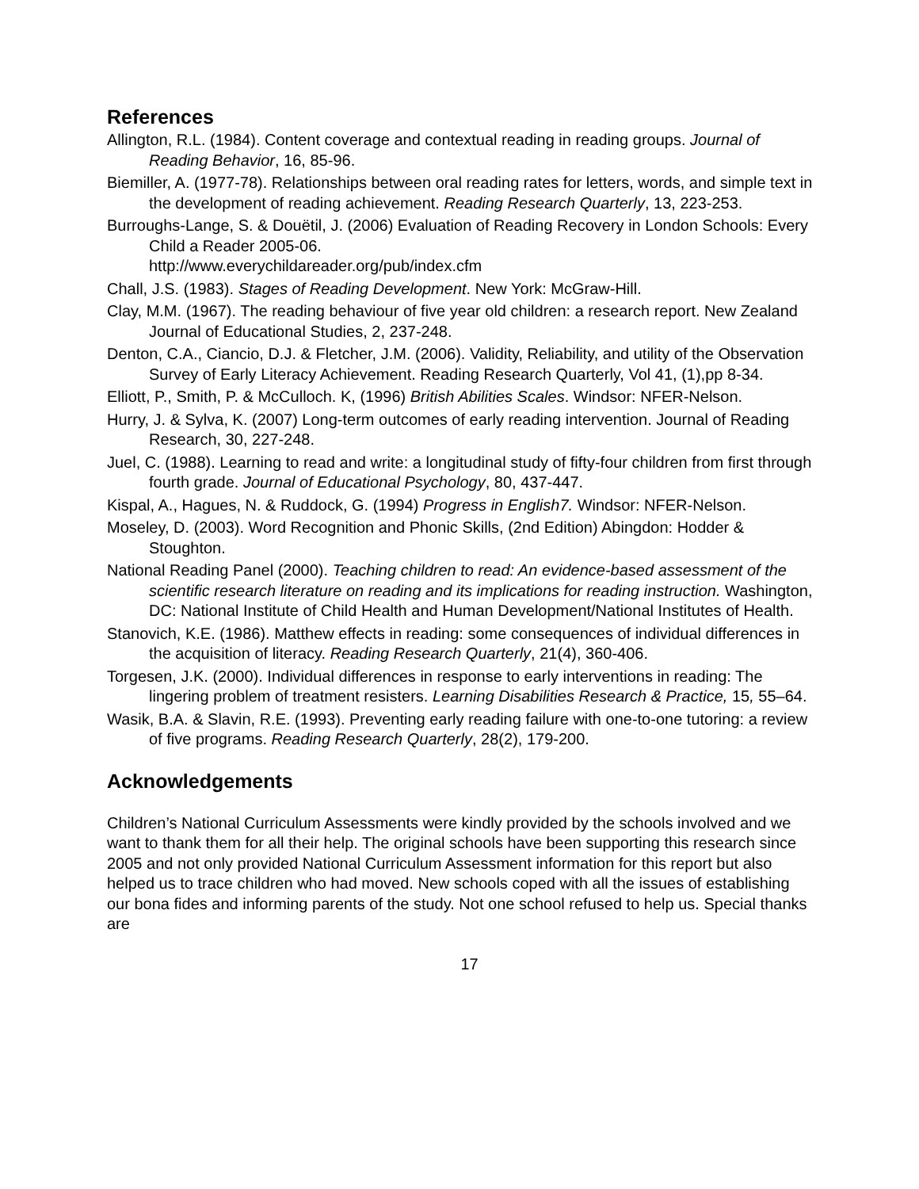References
Allington, R.L. (1984). Content coverage and contextual reading in reading groups. Journal of Reading Behavior, 16, 85-96.
Biemiller, A. (1977-78). Relationships between oral reading rates for letters, words, and simple text in the development of reading achievement. Reading Research Quarterly, 13, 223-253.
Burroughs-Lange, S. & Douëtil, J. (2006) Evaluation of Reading Recovery in London Schools: Every Child a Reader 2005-06.
http://www.everychildareader.org/pub/index.cfm
Chall, J.S. (1983). Stages of Reading Development. New York: McGraw-Hill.
Clay, M.M. (1967). The reading behaviour of five year old children: a research report. New Zealand Journal of Educational Studies, 2, 237-248.
Denton, C.A., Ciancio, D.J. & Fletcher, J.M. (2006). Validity, Reliability, and utility of the Observation Survey of Early Literacy Achievement. Reading Research Quarterly, Vol 41, (1),pp 8-34.
Elliott, P., Smith, P. & McCulloch. K, (1996) British Abilities Scales. Windsor: NFER-Nelson.
Hurry, J. & Sylva, K. (2007) Long-term outcomes of early reading intervention. Journal of Reading Research, 30, 227-248.
Juel, C. (1988). Learning to read and write: a longitudinal study of fifty-four children from first through fourth grade. Journal of Educational Psychology, 80, 437-447.
Kispal, A., Hagues, N. & Ruddock, G. (1994) Progress in English7. Windsor: NFER-Nelson.
Moseley, D. (2003). Word Recognition and Phonic Skills, (2nd Edition) Abingdon: Hodder & Stoughton.
National Reading Panel (2000). Teaching children to read: An evidence-based assessment of the scientific research literature on reading and its implications for reading instruction. Washington, DC: National Institute of Child Health and Human Development/National Institutes of Health.
Stanovich, K.E. (1986). Matthew effects in reading: some consequences of individual differences in the acquisition of literacy. Reading Research Quarterly, 21(4), 360-406.
Torgesen, J.K. (2000). Individual differences in response to early interventions in reading: The lingering problem of treatment resisters. Learning Disabilities Research & Practice, 15, 55–64.
Wasik, B.A. & Slavin, R.E. (1993). Preventing early reading failure with one-to-one tutoring: a review of five programs. Reading Research Quarterly, 28(2), 179-200.
Acknowledgements
Children’s National Curriculum Assessments were kindly provided by the schools involved and we want to thank them for all their help. The original schools have been supporting this research since 2005 and not only provided National Curriculum Assessment information for this report but also helped us to trace children who had moved. New schools coped with all the issues of establishing our bona fides and informing parents of the study. Not one school refused to help us. Special thanks are
17